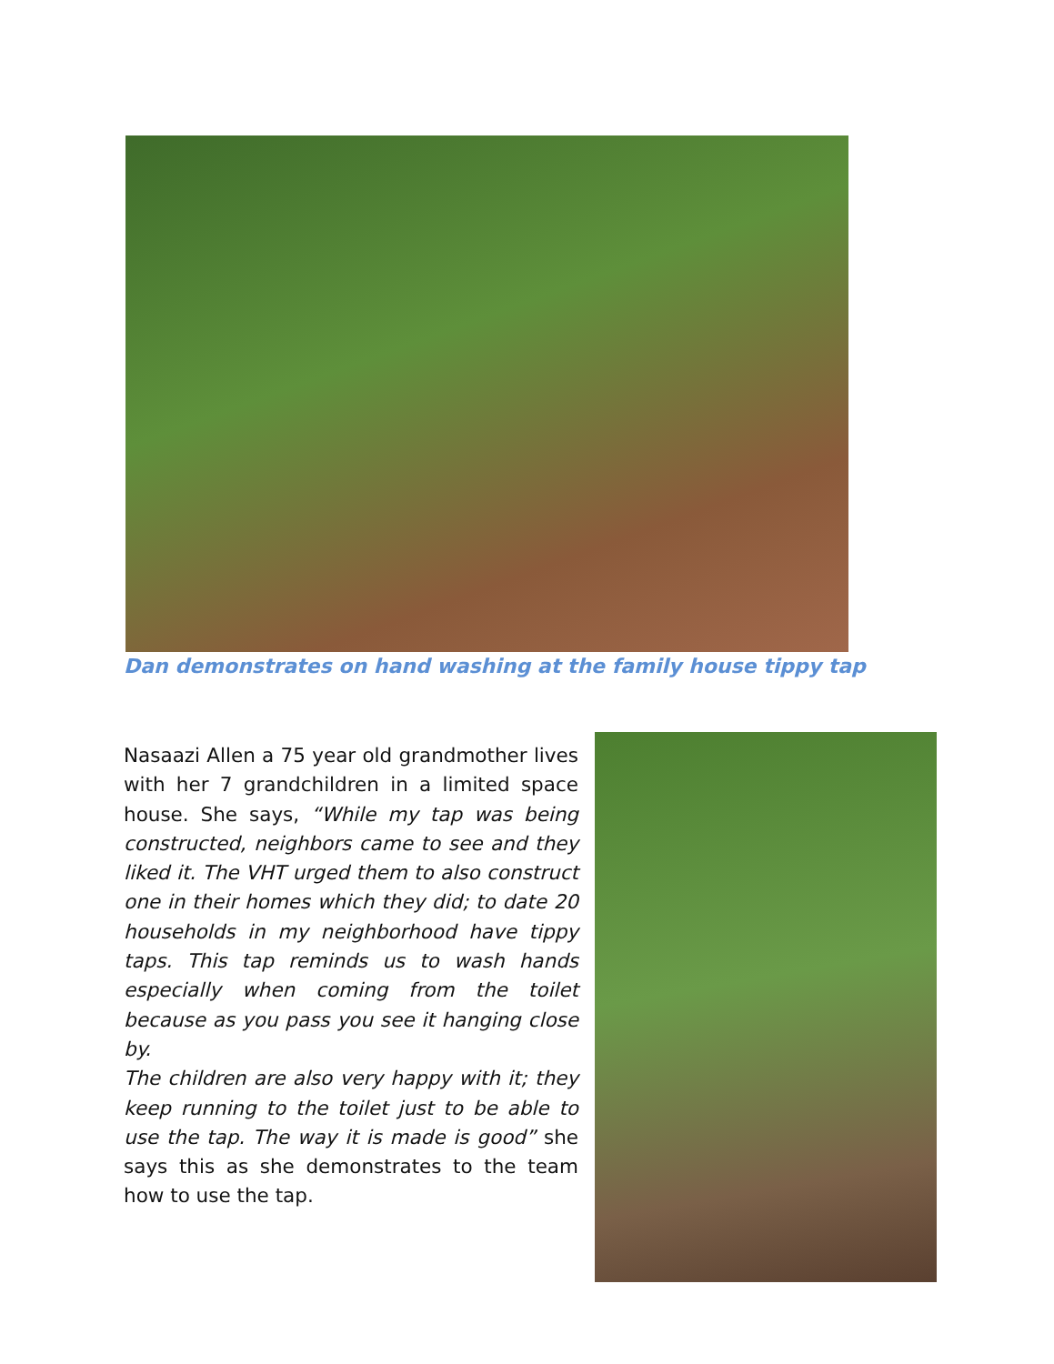Dan demonstrates on hand washing at the family house tippy tap
Nasaazi Allen a 75 year old grandmother lives with her 7 grandchildren in a limited space house. She says, “While my tap was being constructed, neighbors came to see and they liked it. The VHT urged them to also construct one in their homes which they did; to date 20 households in my neighborhood have tippy taps. This tap reminds us to wash hands especially when coming from the toilet because as you pass you see it hanging close by.
The children are also very happy with it; they keep running to the toilet just to be able to use the tap. The way it is made is good” she says this as she demonstrates to the team how to use the tap.